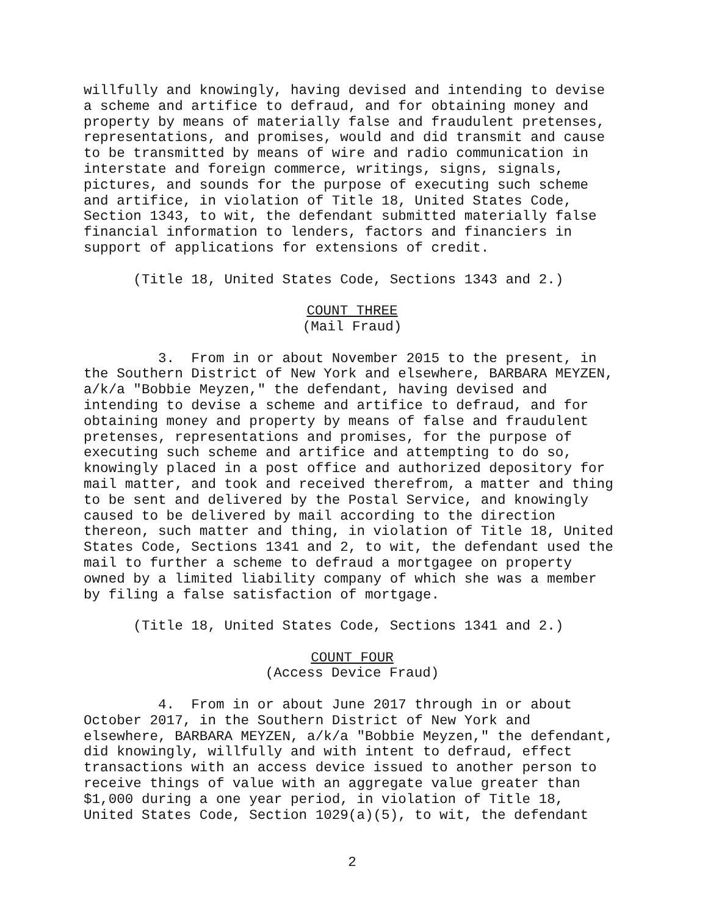willfully and knowingly, having devised and intending to devise a scheme and artifice to defraud, and for obtaining money and property by means of materially false and fraudulent pretenses, representations, and promises, would and did transmit and cause to be transmitted by means of wire and radio communication in interstate and foreign commerce, writings, signs, signals, pictures, and sounds for the purpose of executing such scheme and artifice, in violation of Title 18, United States Code, Section 1343, to wit, the defendant submitted materially false financial information to lenders, factors and financiers in support of applications for extensions of credit.
(Title 18, United States Code, Sections 1343 and 2.)
COUNT THREE
(Mail Fraud)
3. From in or about November 2015 to the present, in the Southern District of New York and elsewhere, BARBARA MEYZEN, a/k/a "Bobbie Meyzen," the defendant, having devised and intending to devise a scheme and artifice to defraud, and for obtaining money and property by means of false and fraudulent pretenses, representations and promises, for the purpose of executing such scheme and artifice and attempting to do so, knowingly placed in a post office and authorized depository for mail matter, and took and received therefrom, a matter and thing to be sent and delivered by the Postal Service, and knowingly caused to be delivered by mail according to the direction thereon, such matter and thing, in violation of Title 18, United States Code, Sections 1341 and 2, to wit, the defendant used the mail to further a scheme to defraud a mortgagee on property owned by a limited liability company of which she was a member by filing a false satisfaction of mortgage.
(Title 18, United States Code, Sections 1341 and 2.)
COUNT FOUR
(Access Device Fraud)
4. From in or about June 2017 through in or about October 2017, in the Southern District of New York and elsewhere, BARBARA MEYZEN, a/k/a "Bobbie Meyzen," the defendant, did knowingly, willfully and with intent to defraud, effect transactions with an access device issued to another person to receive things of value with an aggregate value greater than $1,000 during a one year period, in violation of Title 18, United States Code, Section 1029(a)(5), to wit, the defendant
2